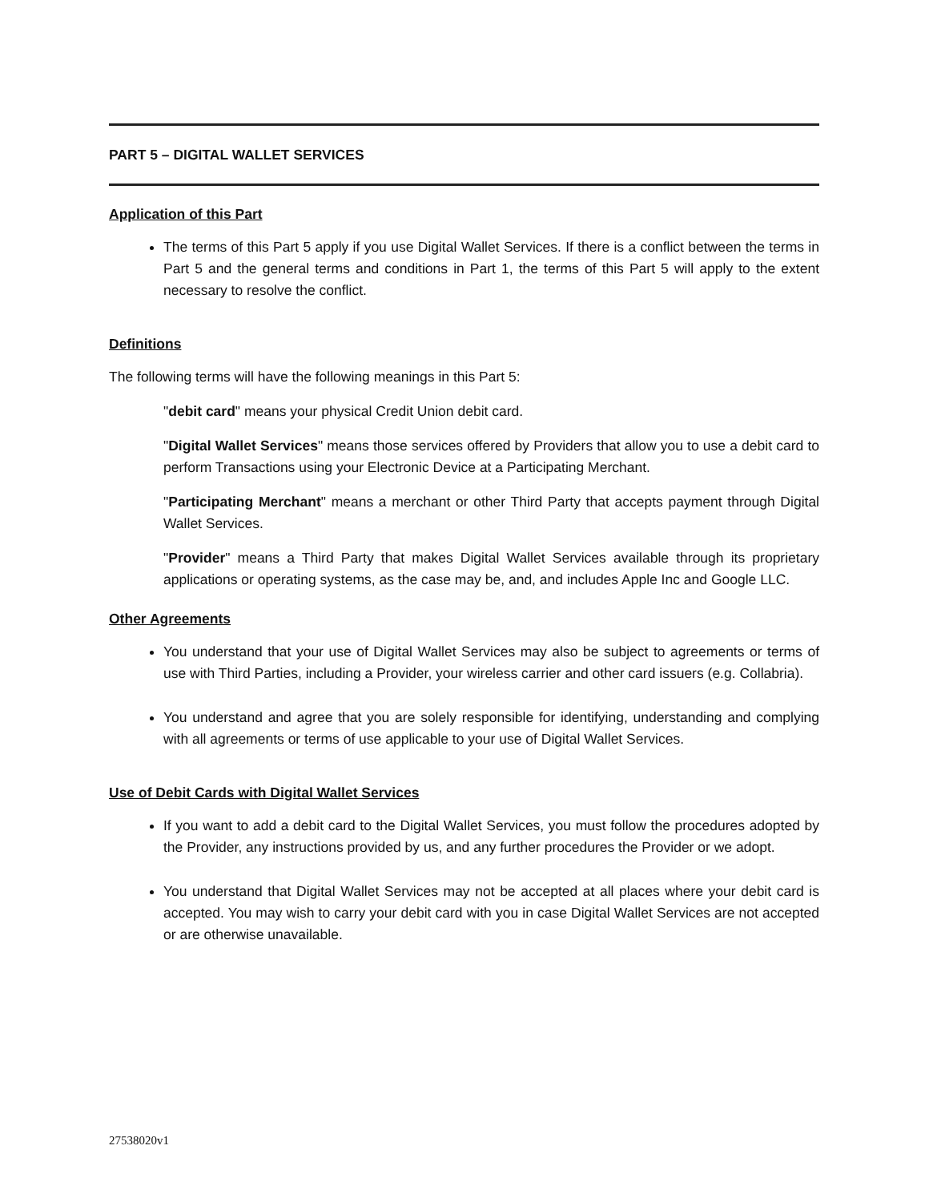PART 5 – DIGITAL WALLET SERVICES
Application of this Part
The terms of this Part 5 apply if you use Digital Wallet Services. If there is a conflict between the terms in Part 5 and the general terms and conditions in Part 1, the terms of this Part 5 will apply to the extent necessary to resolve the conflict.
Definitions
The following terms will have the following meanings in this Part 5:
"debit card" means your physical Credit Union debit card.
"Digital Wallet Services" means those services offered by Providers that allow you to use a debit card to perform Transactions using your Electronic Device at a Participating Merchant.
"Participating Merchant" means a merchant or other Third Party that accepts payment through Digital Wallet Services.
"Provider" means a Third Party that makes Digital Wallet Services available through its proprietary applications or operating systems, as the case may be, and, and includes Apple Inc and Google LLC.
Other Agreements
You understand that your use of Digital Wallet Services may also be subject to agreements or terms of use with Third Parties, including a Provider, your wireless carrier and other card issuers (e.g. Collabria).
You understand and agree that you are solely responsible for identifying, understanding and complying with all agreements or terms of use applicable to your use of Digital Wallet Services.
Use of Debit Cards with Digital Wallet Services
If you want to add a debit card to the Digital Wallet Services, you must follow the procedures adopted by the Provider, any instructions provided by us, and any further procedures the Provider or we adopt.
You understand that Digital Wallet Services may not be accepted at all places where your debit card is accepted. You may wish to carry your debit card with you in case Digital Wallet Services are not accepted or are otherwise unavailable.
27538020v1